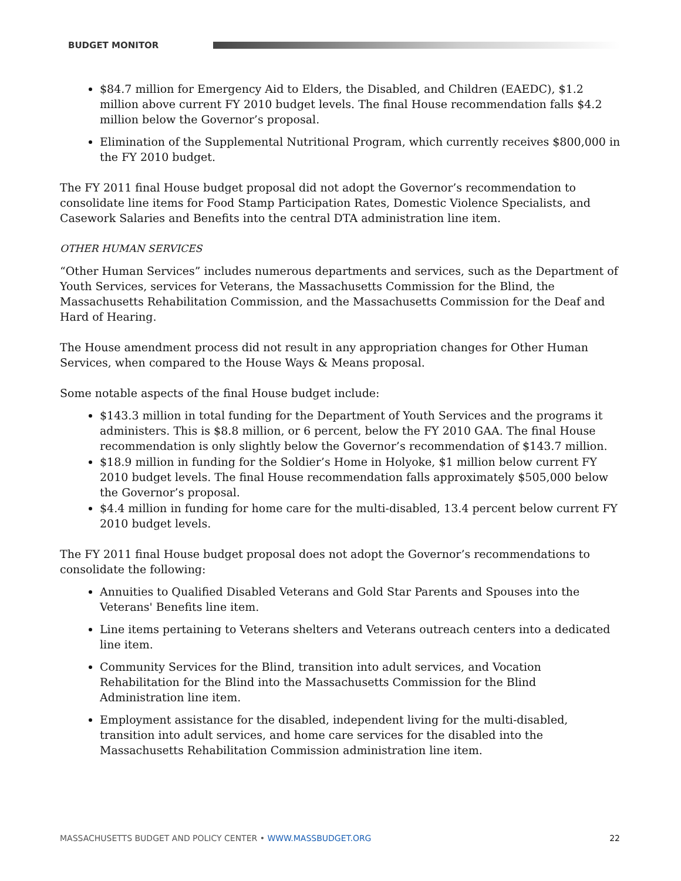BUDGET MONITOR
$84.7 million for Emergency Aid to Elders, the Disabled, and Children (EAEDC), $1.2 million above current FY 2010 budget levels. The final House recommendation falls $4.2 million below the Governor’s proposal.
Elimination of the Supplemental Nutritional Program, which currently receives $800,000 in the FY 2010 budget.
The FY 2011 final House budget proposal did not adopt the Governor’s recommendation to consolidate line items for Food Stamp Participation Rates, Domestic Violence Specialists, and Casework Salaries and Benefits into the central DTA administration line item.
OTHER HUMAN SERVICES
“Other Human Services” includes numerous departments and services, such as the Department of Youth Services, services for Veterans, the Massachusetts Commission for the Blind, the Massachusetts Rehabilitation Commission, and the Massachusetts Commission for the Deaf and Hard of Hearing.
The House amendment process did not result in any appropriation changes for Other Human Services, when compared to the House Ways & Means proposal.
Some notable aspects of the final House budget include:
$143.3 million in total funding for the Department of Youth Services and the programs it administers. This is $8.8 million, or 6 percent, below the FY 2010 GAA. The final House recommendation is only slightly below the Governor’s recommendation of $143.7 million.
$18.9 million in funding for the Soldier’s Home in Holyoke, $1 million below current FY 2010 budget levels. The final House recommendation falls approximately $505,000 below the Governor’s proposal.
$4.4 million in funding for home care for the multi-disabled, 13.4 percent below current FY 2010 budget levels.
The FY 2011 final House budget proposal does not adopt the Governor’s recommendations to consolidate the following:
Annuities to Qualified Disabled Veterans and Gold Star Parents and Spouses into the Veterans' Benefits line item.
Line items pertaining to Veterans shelters and Veterans outreach centers into a dedicated line item.
Community Services for the Blind, transition into adult services, and Vocation Rehabilitation for the Blind into the Massachusetts Commission for the Blind Administration line item.
Employment assistance for the disabled, independent living for the multi-disabled, transition into adult services, and home care services for the disabled into the Massachusetts Rehabilitation Commission administration line item.
MASSACHUSETTS BUDGET AND POLICY CENTER • WWW.MASSBUDGET.ORG 22